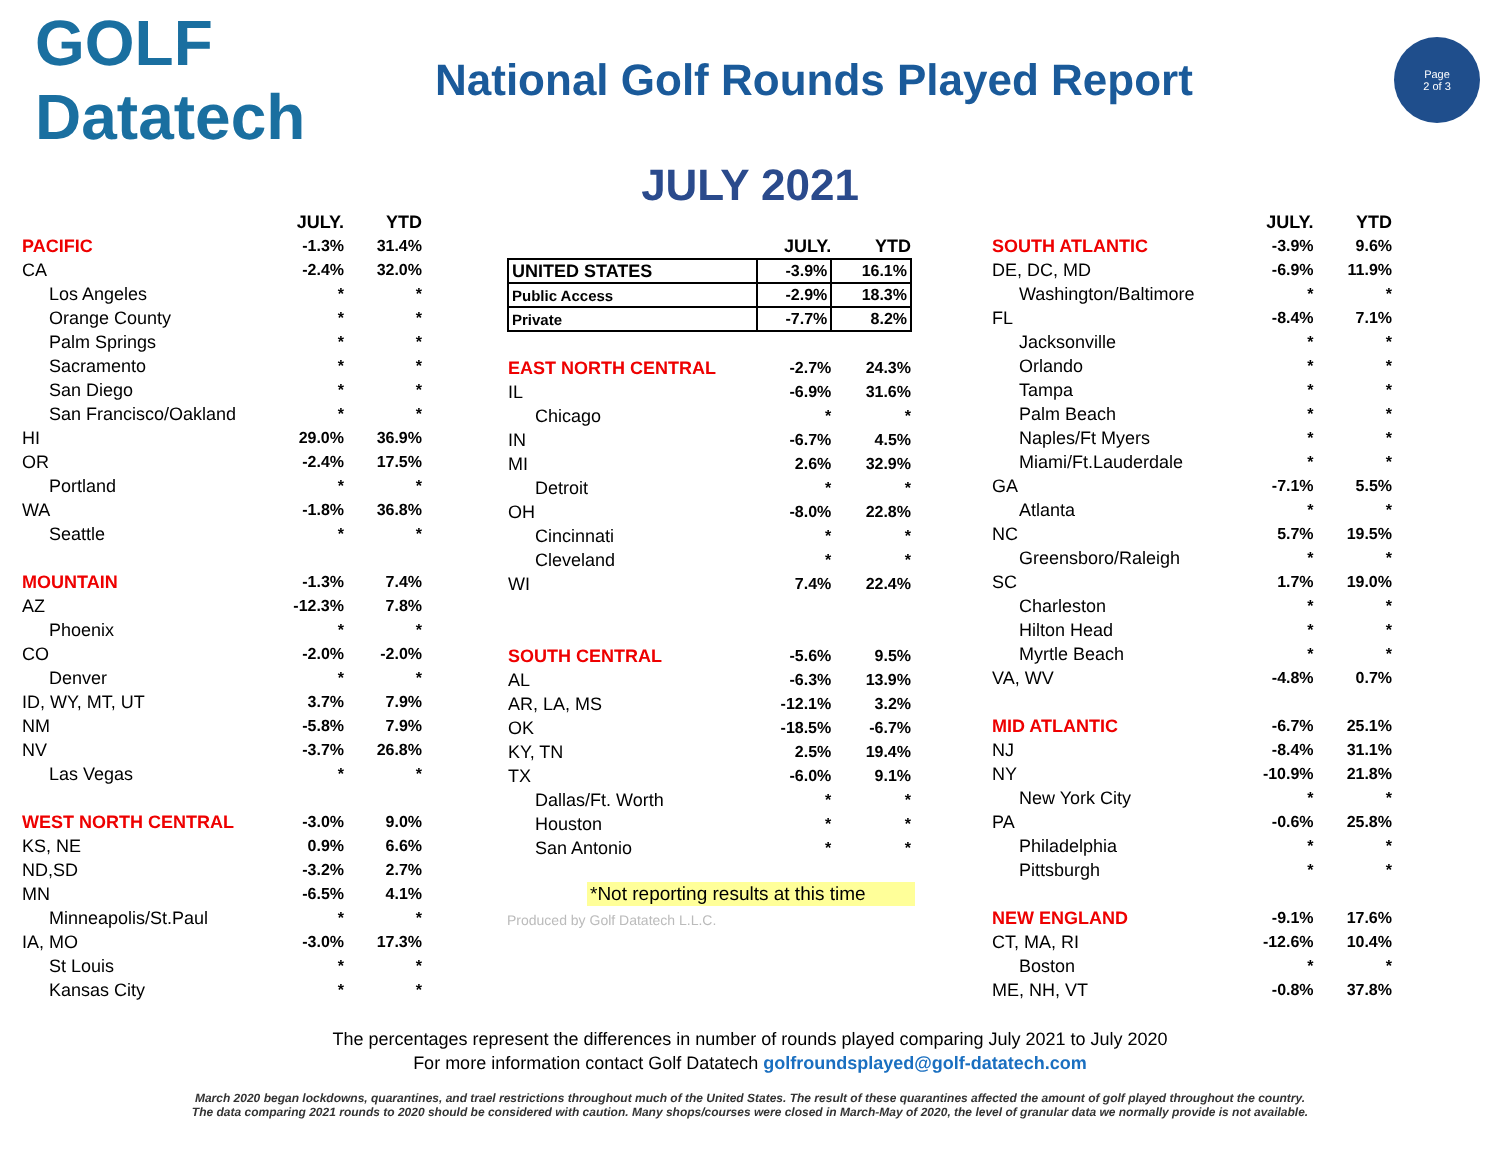GOLF Datatech
National Golf Rounds Played Report
Page
2 of 3
JULY 2021
| | JULY. | YTD |
| --- | --- | --- |
| PACIFIC | -1.3% | 31.4% |
| CA | -2.4% | 32.0% |
| Los Angeles | * | * |
| Orange County | * | * |
| Palm Springs | * | * |
| Sacramento | * | * |
| San Diego | * | * |
| San Francisco/Oakland | * | * |
| HI | 29.0% | 36.9% |
| OR | -2.4% | 17.5% |
| Portland | * | * |
| WA | -1.8% | 36.8% |
| Seattle | * | * |
| MOUNTAIN | -1.3% | 7.4% |
| AZ | -12.3% | 7.8% |
| Phoenix | * | * |
| CO | -2.0% | -2.0% |
| Denver | * | * |
| ID, WY, MT, UT | 3.7% | 7.9% |
| NM | -5.8% | 7.9% |
| NV | -3.7% | 26.8% |
| Las Vegas | * | * |
| WEST NORTH CENTRAL | -3.0% | 9.0% |
| KS, NE | 0.9% | 6.6% |
| ND,SD | -3.2% | 2.7% |
| MN | -6.5% | 4.1% |
| Minneapolis/St.Paul | * | * |
| IA, MO | -3.0% | 17.3% |
| St Louis | * | * |
| Kansas City | * | * |
| | JULY. | YTD |
| --- | --- | --- |
| UNITED STATES | -3.9% | 16.1% |
| Public Access | -2.9% | 18.3% |
| Private | -7.7% | 8.2% |
| EAST NORTH CENTRAL | -2.7% | 24.3% |
| IL | -6.9% | 31.6% |
| Chicago | * | * |
| IN | -6.7% | 4.5% |
| MI | 2.6% | 32.9% |
| Detroit | * | * |
| OH | -8.0% | 22.8% |
| Cincinnati | * | * |
| Cleveland | * | * |
| WI | 7.4% | 22.4% |
| SOUTH CENTRAL | -5.6% | 9.5% |
| AL | -6.3% | 13.9% |
| AR, LA, MS | -12.1% | 3.2% |
| OK | -18.5% | -6.7% |
| KY, TN | 2.5% | 19.4% |
| TX | -6.0% | 9.1% |
| Dallas/Ft. Worth | * | * |
| Houston | * | * |
| San Antonio | * | * |
*Not reporting results at this time
Produced by Golf Datatech L.L.C.
| | JULY. | YTD |
| --- | --- | --- |
| SOUTH ATLANTIC | -3.9% | 9.6% |
| DE, DC, MD | -6.9% | 11.9% |
| Washington/Baltimore | * | * |
| FL | -8.4% | 7.1% |
| Jacksonville | * | * |
| Orlando | * | * |
| Tampa | * | * |
| Palm Beach | * | * |
| Naples/Ft Myers | * | * |
| Miami/Ft.Lauderdale | * | * |
| GA | -7.1% | 5.5% |
| Atlanta | * | * |
| NC | 5.7% | 19.5% |
| Greensboro/Raleigh | * | * |
| SC | 1.7% | 19.0% |
| Charleston | * | * |
| Hilton Head | * | * |
| Myrtle Beach | * | * |
| VA, WV | -4.8% | 0.7% |
| MID ATLANTIC | -6.7% | 25.1% |
| NJ | -8.4% | 31.1% |
| NY | -10.9% | 21.8% |
| New York City | * | * |
| PA | -0.6% | 25.8% |
| Philadelphia | * | * |
| Pittsburgh | * | * |
| NEW ENGLAND | -9.1% | 17.6% |
| CT, MA, RI | -12.6% | 10.4% |
| Boston | * | * |
| ME, NH, VT | -0.8% | 37.8% |
The percentages represent the differences in number of rounds played comparing July 2021 to July 2020
For more information contact Golf Datatech golfroundsplayed@golf-datatech.com
March 2020 began lockdowns, quarantines, and trael restrictions throughout much of the United States. The result of these quarantines affected the amount of golf played throughout the country.
The data comparing 2021 rounds to 2020 should be considered with caution. Many shops/courses were closed in March-May of 2020, the level of granular data we normally provide is not available.